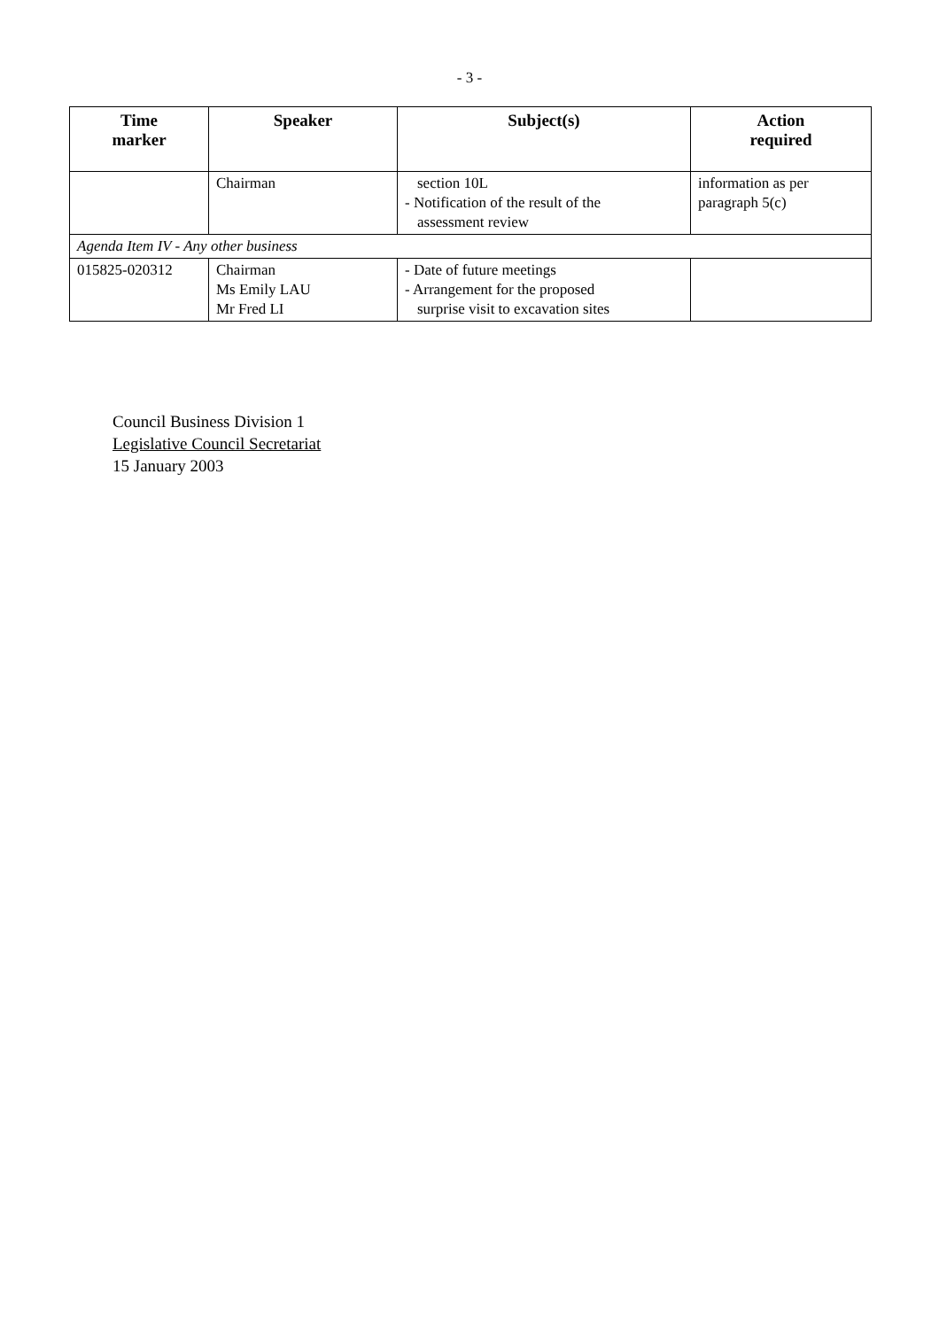- 3 -
| Time marker | Speaker | Subject(s) | Action required |
| --- | --- | --- | --- |
| | Chairman | section 10L - Notification of the result of the assessment review | information as per paragraph 5(c) |
| Agenda Item IV - Any other business | | | |
| 015825-020312 | Chairman Ms Emily LAU Mr Fred LI | - Date of future meetings - Arrangement for the proposed surprise visit to excavation sites | |
Council Business Division 1
Legislative Council Secretariat
15 January 2003